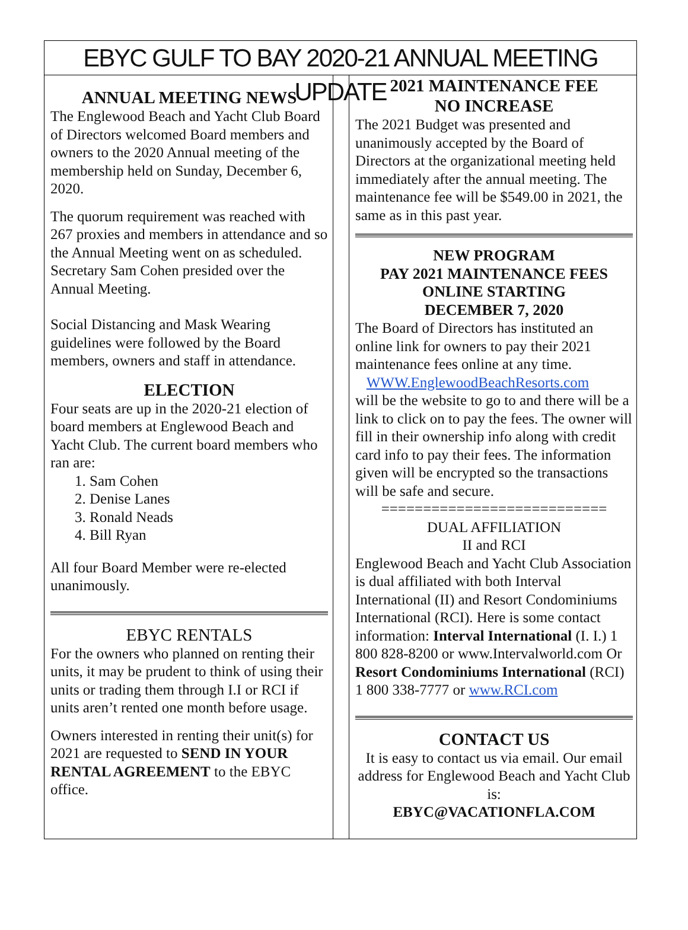EBYC GULF TO BAY 2020-21 ANNUAL MEETING UPDATE
ANNUAL MEETING NEWS
The Englewood Beach and Yacht Club Board of Directors welcomed Board members and owners to the 2020 Annual meeting of the membership held on Sunday, December 6, 2020.
The quorum requirement was reached with 267 proxies and members in attendance and so the Annual Meeting went on as scheduled. Secretary Sam Cohen presided over the Annual Meeting.
Social Distancing and Mask Wearing guidelines were followed by the Board members, owners and staff in attendance.
ELECTION
Four seats are up in the 2020-21 election of board members at Englewood Beach and Yacht Club. The current board members who ran are:
1. Sam Cohen
2. Denise Lanes
3. Ronald Neads
4. Bill Ryan
All four Board Member were re-elected unanimously.
EBYC RENTALS
For the owners who planned on renting their units, it may be prudent to think of using their units or trading them through I.I or RCI if units aren’t rented one month before usage.
Owners interested in renting their unit(s) for 2021 are requested to SEND IN YOUR RENTAL AGREEMENT to the EBYC office.
2021 MAINTENANCE FEE
NO INCREASE
The 2021 Budget was presented and unanimously accepted by the Board of Directors at the organizational meeting held immediately after the annual meeting. The maintenance fee will be $549.00 in 2021, the same as in this past year.
NEW PROGRAM
PAY 2021 MAINTENANCE FEES
ONLINE STARTING
DECEMBER 7, 2020
The Board of Directors has instituted an online link for owners to pay their 2021 maintenance fees online at any time.
WWW.EnglewoodBeachResorts.com
will be the website to go to and there will be a link to click on to pay the fees. The owner will fill in their ownership info along with credit card info to pay their fees. The information given will be encrypted so the transactions will be safe and secure.
===========================
DUAL AFFILIATION
II and RCI
Englewood Beach and Yacht Club Association is dual affiliated with both Interval International (II) and Resort Condominiums International (RCI). Here is some contact information: Interval International (I. I.) 1 800 828-8200 or www.Intervalworld.com Or Resort Condominiums International (RCI) 1 800 338-7777 or www.RCI.com
CONTACT US
It is easy to contact us via email. Our email address for Englewood Beach and Yacht Club is:
EBYC@VACATIONFLA.COM